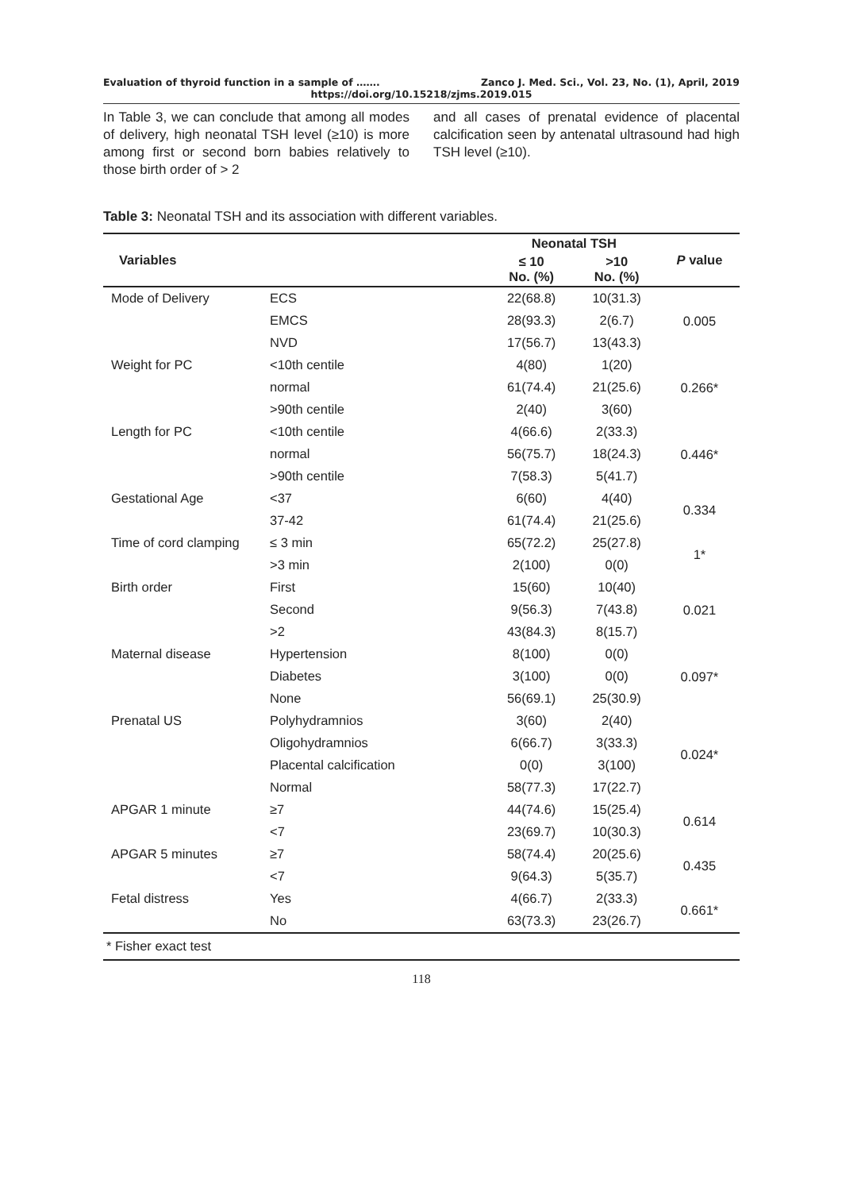Evaluation of thyroid function in a sample of ……. Zanco J. Med. Sci., Vol. 23, No. (1), April, 2019
https://doi.org/10.15218/zjms.2019.015
In Table 3, we can conclude that among all modes of delivery, high neonatal TSH level (≥10) is more among first or second born babies relatively to those birth order of > 2
and all cases of prenatal evidence of placental calcification seen by antenatal ultrasound had high TSH level (≥10).
Table 3: Neonatal TSH and its association with different variables.
| Variables | | Neonatal TSH | | P value |
| --- | --- | --- | --- | --- |
| | | ≤ 10 No. (%) | >10 No. (%) | |
| Mode of Delivery | ECS | 22(68.8) | 10(31.3) | 0.005 |
| | EMCS | 28(93.3) | 2(6.7) | |
| | NVD | 17(56.7) | 13(43.3) | |
| Weight for PC | <10th centile | 4(80) | 1(20) | 0.266* |
| | normal | 61(74.4) | 21(25.6) | |
| | >90th centile | 2(40) | 3(60) | |
| Length for PC | <10th centile | 4(66.6) | 2(33.3) | 0.446* |
| | normal | 56(75.7) | 18(24.3) | |
| | >90th centile | 7(58.3) | 5(41.7) | |
| Gestational Age | <37 | 6(60) | 4(40) | 0.334 |
| | 37-42 | 61(74.4) | 21(25.6) | |
| Time of cord clamping | ≤ 3 min | 65(72.2) | 25(27.8) | 1* |
| | >3 min | 2(100) | 0(0) | |
| Birth order | First | 15(60) | 10(40) | 0.021 |
| | Second | 9(56.3) | 7(43.8) | |
| | >2 | 43(84.3) | 8(15.7) | |
| Maternal disease | Hypertension | 8(100) | 0(0) | 0.097* |
| | Diabetes | 3(100) | 0(0) | |
| | None | 56(69.1) | 25(30.9) | |
| Prenatal US | Polyhydramnios | 3(60) | 2(40) | 0.024* |
| | Oligohydramnios | 6(66.7) | 3(33.3) | |
| | Placental calcification | 0(0) | 3(100) | |
| | Normal | 58(77.3) | 17(22.7) | |
| APGAR 1 minute | ≥7 | 44(74.6) | 15(25.4) | 0.614 |
| | <7 | 23(69.7) | 10(30.3) | |
| APGAR 5 minutes | ≥7 | 58(74.4) | 20(25.6) | 0.435 |
| | <7 | 9(64.3) | 5(35.7) | |
| Fetal distress | Yes | 4(66.7) | 2(33.3) | 0.661* |
| | No | 63(73.3) | 23(26.7) | |
| * Fisher exact test | | | | |
118